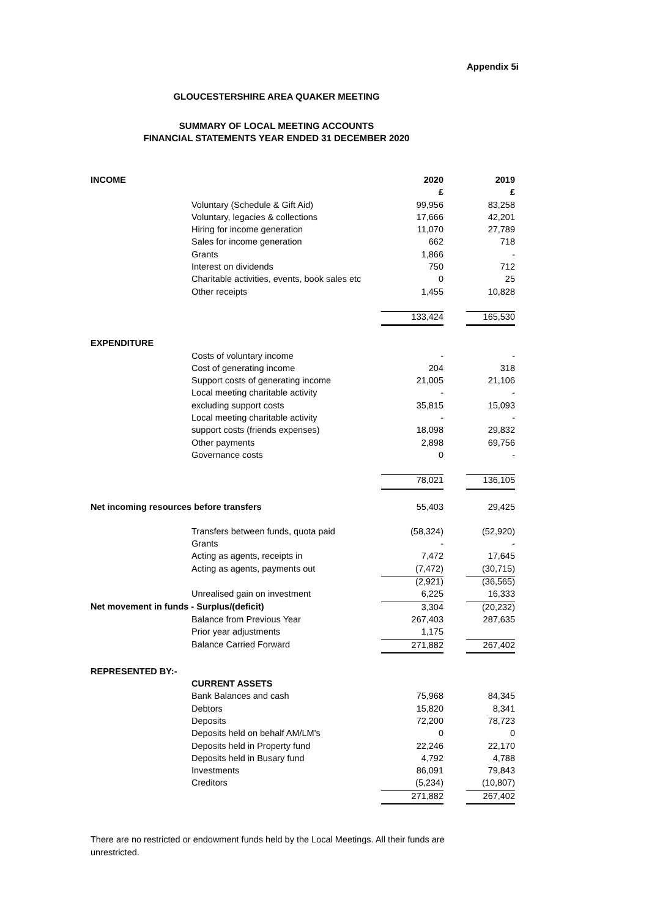Appendix 5i
GLOUCESTERSHIRE AREA QUAKER MEETING
SUMMARY OF LOCAL MEETING ACCOUNTS
FINANCIAL STATEMENTS YEAR ENDED 31 DECEMBER 2020
| INCOME | | 2020 | | 2019 |
| | | £ | | £ |
| | Voluntary (Schedule & Gift Aid) | 99,956 | | 83,258 |
| | Voluntary, legacies & collections | 17,666 | | 42,201 |
| | Hiring for income generation | 11,070 | | 27,789 |
| | Sales for income generation | 662 | | 718 |
| | Grants | 1,866 | | - |
| | Interest on dividends | 750 | | 712 |
| | Charitable activities, events, book sales etc | 0 | | 25 |
| | Other receipts | 1,455 | | 10,828 |
| | | 133,424 | | 165,530 |
| EXPENDITURE | | | | |
| | Costs of voluntary income | - | | - |
| | Cost of generating income | 204 | | 318 |
| | Support costs of generating income | 21,005 | | 21,106 |
| | Local meeting charitable activity | - | | - |
| | excluding support costs | 35,815 | | 15,093 |
| | Local meeting charitable activity | - | | - |
| | support costs (friends expenses) | 18,098 | | 29,832 |
| | Other payments | 2,898 | | 69,756 |
| | Governance costs | 0 | | - |
| | | 78,021 | | 136,105 |
| Net incoming resources before transfers | | 55,403 | | 29,425 |
| | Transfers between funds, quota paid | (58,324) | | (52,920) |
| | Grants | - | | - |
| | Acting as agents, receipts in | 7,472 | | 17,645 |
| | Acting as agents, payments out | (7,472) | | (30,715) |
| | | (2,921) | | (36,565) |
| | Unrealised gain on investment | 6,225 | | 16,333 |
| Net movement in funds - Surplus/(deficit) | | 3,304 | | (20,232) |
| | Balance from Previous Year | 267,403 | | 287,635 |
| | Prior year adjustments | 1,175 | | |
| | Balance Carried Forward | 271,882 | | 267,402 |
| REPRESENTED BY:- | | | | |
| | CURRENT ASSETS | | | |
| | Bank Balances and cash | 75,968 | | 84,345 |
| | Debtors | 15,820 | | 8,341 |
| | Deposits | 72,200 | | 78,723 |
| | Deposits held on behalf AM/LM's | 0 | | 0 |
| | Deposits held in Property fund | 22,246 | | 22,170 |
| | Deposits held in Busary fund | 4,792 | | 4,788 |
| | Investments | 86,091 | | 79,843 |
| | Creditors | (5,234) | | (10,807) |
| | | 271,882 | | 267,402 |
There are no restricted or endowment funds held by the Local Meetings. All their funds are unrestricted.